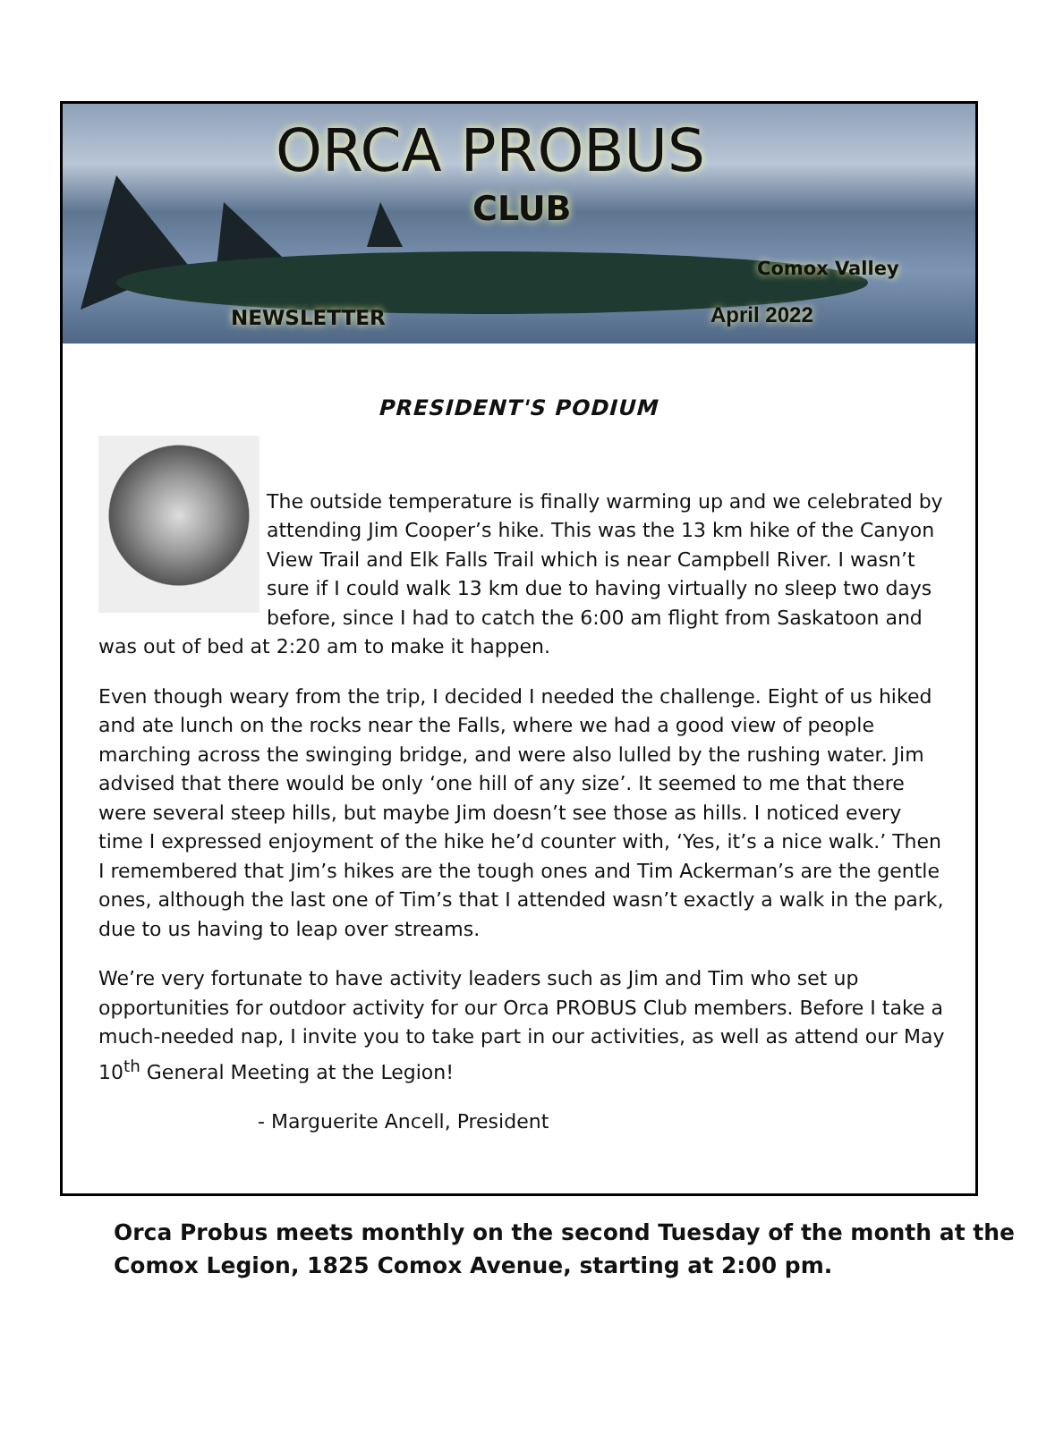ORCA PROBUS
CLUB
Comox Valley
NEWSLETTER April 2022
PRESIDENT'S PODIUM
The outside temperature is finally warming up and we celebrated by attending Jim Cooper’s hike. This was the 13 km hike of the Canyon View Trail and Elk Falls Trail which is near Campbell River. I wasn’t sure if I could walk 13 km due to having virtually no sleep two days before, since I had to catch the 6:00 am flight from Saskatoon and was out of bed at 2:20 am to make it happen.
Even though weary from the trip, I decided I needed the challenge. Eight of us hiked and ate lunch on the rocks near the Falls, where we had a good view of people marching across the swinging bridge, and were also lulled by the rushing water. Jim advised that there would be only ‘one hill of any size’. It seemed to me that there were several steep hills, but maybe Jim doesn’t see those as hills. I noticed every time I expressed enjoyment of the hike he’d counter with, ‘Yes, it’s a nice walk.’ Then I remembered that Jim’s hikes are the tough ones and Tim Ackerman’s are the gentle ones, although the last one of Tim’s that I attended wasn’t exactly a walk in the park, due to us having to leap over streams.
We’re very fortunate to have activity leaders such as Jim and Tim who set up opportunities for outdoor activity for our Orca PROBUS Club members. Before I take a much-needed nap, I invite you to take part in our activities, as well as attend our May 10<sup>th</sup> General Meeting at the Legion!
- Marguerite Ancell, President
Orca Probus meets monthly on the second Tuesday of the month at the Comox Legion, 1825 Comox Avenue, starting at 2:00 pm.